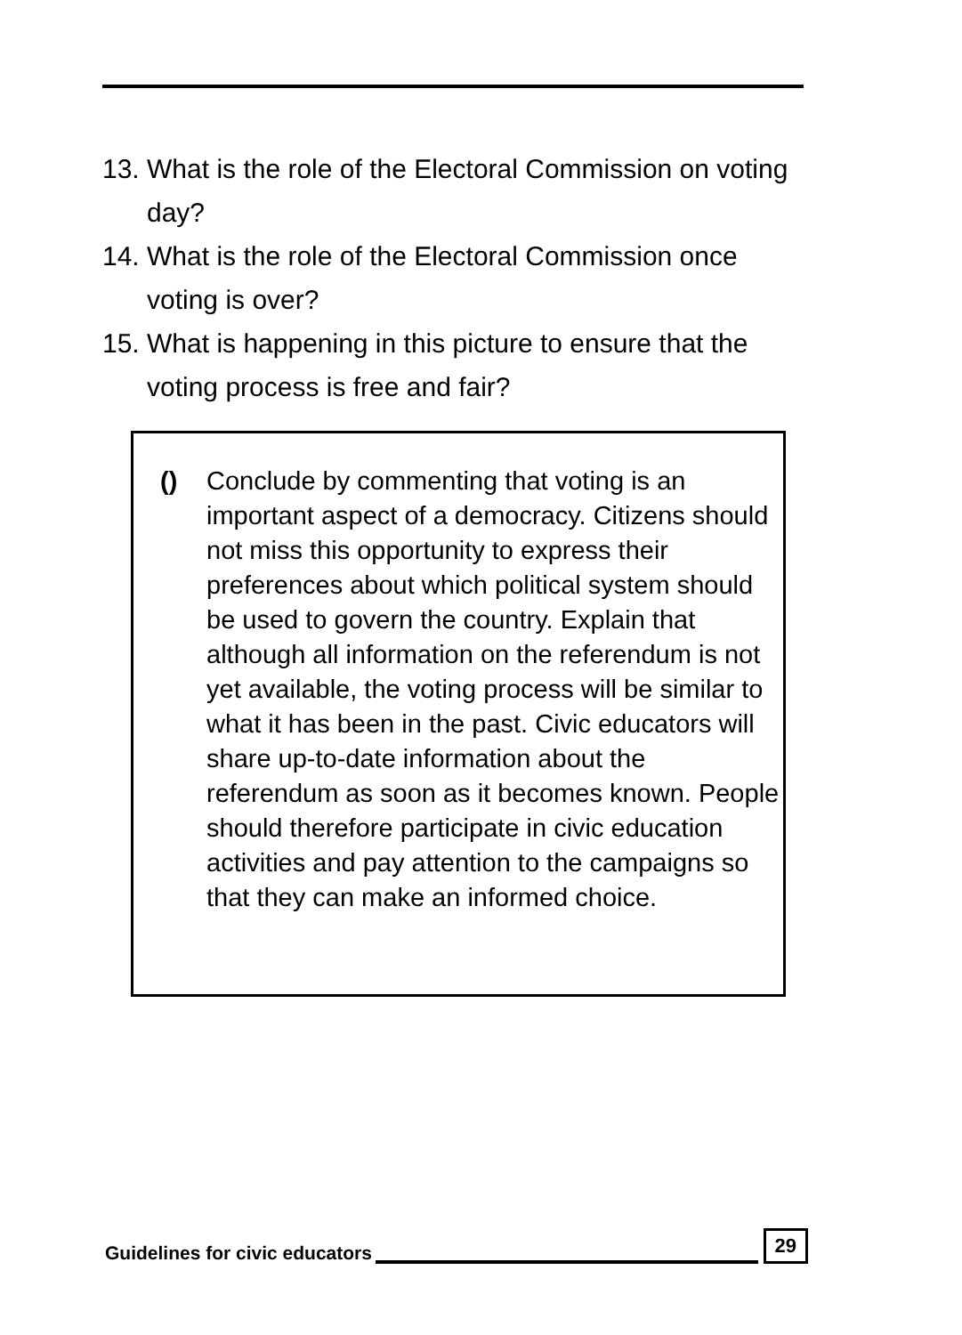13. What is the role of the Electoral Commission on voting day?
14. What is the role of the Electoral Commission once voting is over?
15. What is happening in this picture to ensure that the voting process is free and fair?
() Conclude by commenting that voting is an important aspect of a democracy. Citizens should not miss this opportunity to express their preferences about which political system should be used to govern the country. Explain that although all information on the referendum is not yet available, the voting process will be similar to what it has been in the past. Civic educators will share up-to-date information about the referendum as soon as it becomes known. People should therefore participate in civic education activities and pay attention to the campaigns so that they can make an informed choice.
Guidelines for civic educators 29